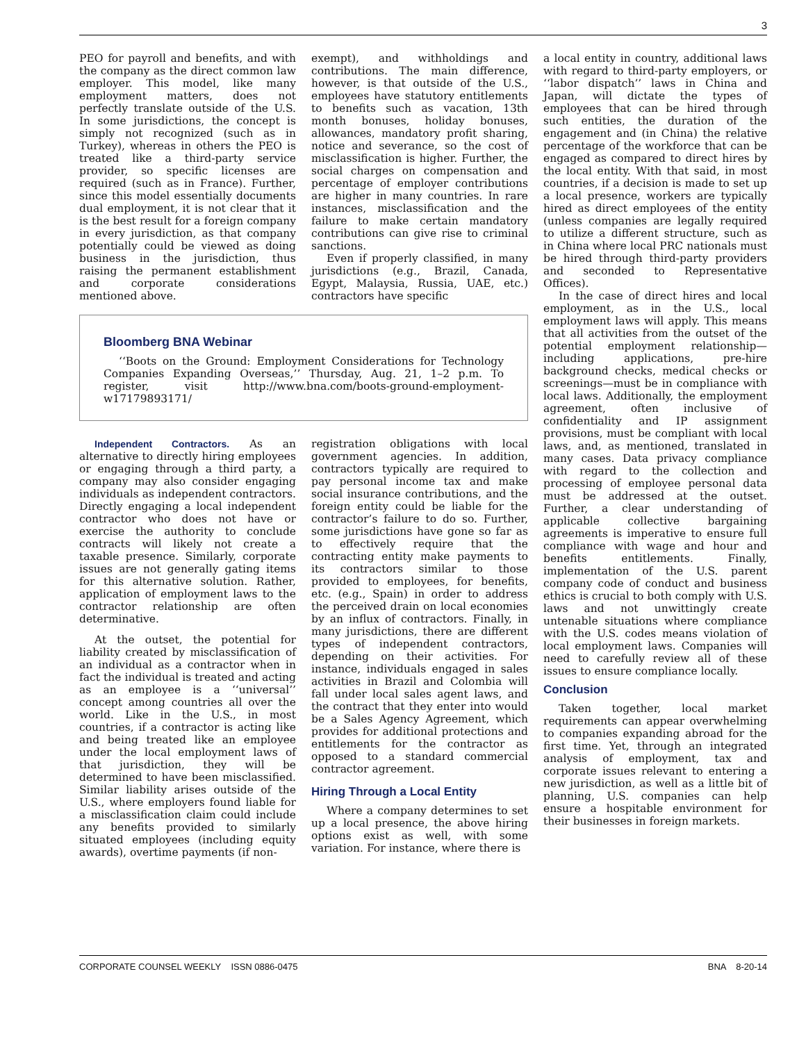3
PEO for payroll and benefits, and with the company as the direct common law employer. This model, like many employment matters, does not perfectly translate outside of the U.S. In some jurisdictions, the concept is simply not recognized (such as in Turkey), whereas in others the PEO is treated like a third-party service provider, so specific licenses are required (such as in France). Further, since this model essentially documents dual employment, it is not clear that it is the best result for a foreign company in every jurisdiction, as that company potentially could be viewed as doing business in the jurisdiction, thus raising the permanent establishment and corporate considerations mentioned above.
exempt), and withholdings and contributions. The main difference, however, is that outside of the U.S., employees have statutory entitlements to benefits such as vacation, 13th month bonuses, holiday bonuses, allowances, mandatory profit sharing, notice and severance, so the cost of misclassification is higher. Further, the social charges on compensation and percentage of employer contributions are higher in many countries. In rare instances, misclassification and the failure to make certain mandatory contributions can give rise to criminal sanctions.
Even if properly classified, in many jurisdictions (e.g., Brazil, Canada, Egypt, Malaysia, Russia, UAE, etc.) contractors have specific
Bloomberg BNA Webinar
‘‘Boots on the Ground: Employment Considerations for Technology Companies Expanding Overseas,’’ Thursday, Aug. 21, 1–2 p.m. To register, visit http://www.bna.com/boots-ground-employment-w17179893171/
Independent Contractors. As an alternative to directly hiring employees or engaging through a third party, a company may also consider engaging individuals as independent contractors. Directly engaging a local independent contractor who does not have or exercise the authority to conclude contracts will likely not create a taxable presence. Similarly, corporate issues are not generally gating items for this alternative solution. Rather, application of employment laws to the contractor relationship are often determinative.
At the outset, the potential for liability created by misclassification of an individual as a contractor when in fact the individual is treated and acting as an employee is a ‘‘universal’’ concept among countries all over the world. Like in the U.S., in most countries, if a contractor is acting like and being treated like an employee under the local employment laws of that jurisdiction, they will be determined to have been misclassified. Similar liability arises outside of the U.S., where employers found liable for a misclassification claim could include any benefits provided to similarly situated employees (including equity awards), overtime payments (if non-
registration obligations with local government agencies. In addition, contractors typically are required to pay personal income tax and make social insurance contributions, and the foreign entity could be liable for the contractor’s failure to do so. Further, some jurisdictions have gone so far as to effectively require that the contracting entity make payments to its contractors similar to those provided to employees, for benefits, etc. (e.g., Spain) in order to address the perceived drain on local economies by an influx of contractors. Finally, in many jurisdictions, there are different types of independent contractors, depending on their activities. For instance, individuals engaged in sales activities in Brazil and Colombia will fall under local sales agent laws, and the contract that they enter into would be a Sales Agency Agreement, which provides for additional protections and entitlements for the contractor as opposed to a standard commercial contractor agreement.
Hiring Through a Local Entity
Where a company determines to set up a local presence, the above hiring options exist as well, with some variation. For instance, where there is
a local entity in country, additional laws with regard to third-party employers, or ‘‘labor dispatch’’ laws in China and Japan, will dictate the types of employees that can be hired through such entities, the duration of the engagement and (in China) the relative percentage of the workforce that can be engaged as compared to direct hires by the local entity. With that said, in most countries, if a decision is made to set up a local presence, workers are typically hired as direct employees of the entity (unless companies are legally required to utilize a different structure, such as in China where local PRC nationals must be hired through third-party providers and seconded to Representative Offices).
In the case of direct hires and local employment, as in the U.S., local employment laws will apply. This means that all activities from the outset of the potential employment relationship—including applications, pre-hire background checks, medical checks or screenings—must be in compliance with local laws. Additionally, the employment agreement, often inclusive of confidentiality and IP assignment provisions, must be compliant with local laws, and, as mentioned, translated in many cases. Data privacy compliance with regard to the collection and processing of employee personal data must be addressed at the outset. Further, a clear understanding of applicable collective bargaining agreements is imperative to ensure full compliance with wage and hour and benefits entitlements. Finally, implementation of the U.S. parent company code of conduct and business ethics is crucial to both comply with U.S. laws and not unwittingly create untenable situations where compliance with the U.S. codes means violation of local employment laws. Companies will need to carefully review all of these issues to ensure compliance locally.
Conclusion
Taken together, local market requirements can appear overwhelming to companies expanding abroad for the first time. Yet, through an integrated analysis of employment, tax and corporate issues relevant to entering a new jurisdiction, as well as a little bit of planning, U.S. companies can help ensure a hospitable environment for their businesses in foreign markets.
CORPORATE COUNSEL WEEKLY ISSN 0886-0475 BNA 8-20-14